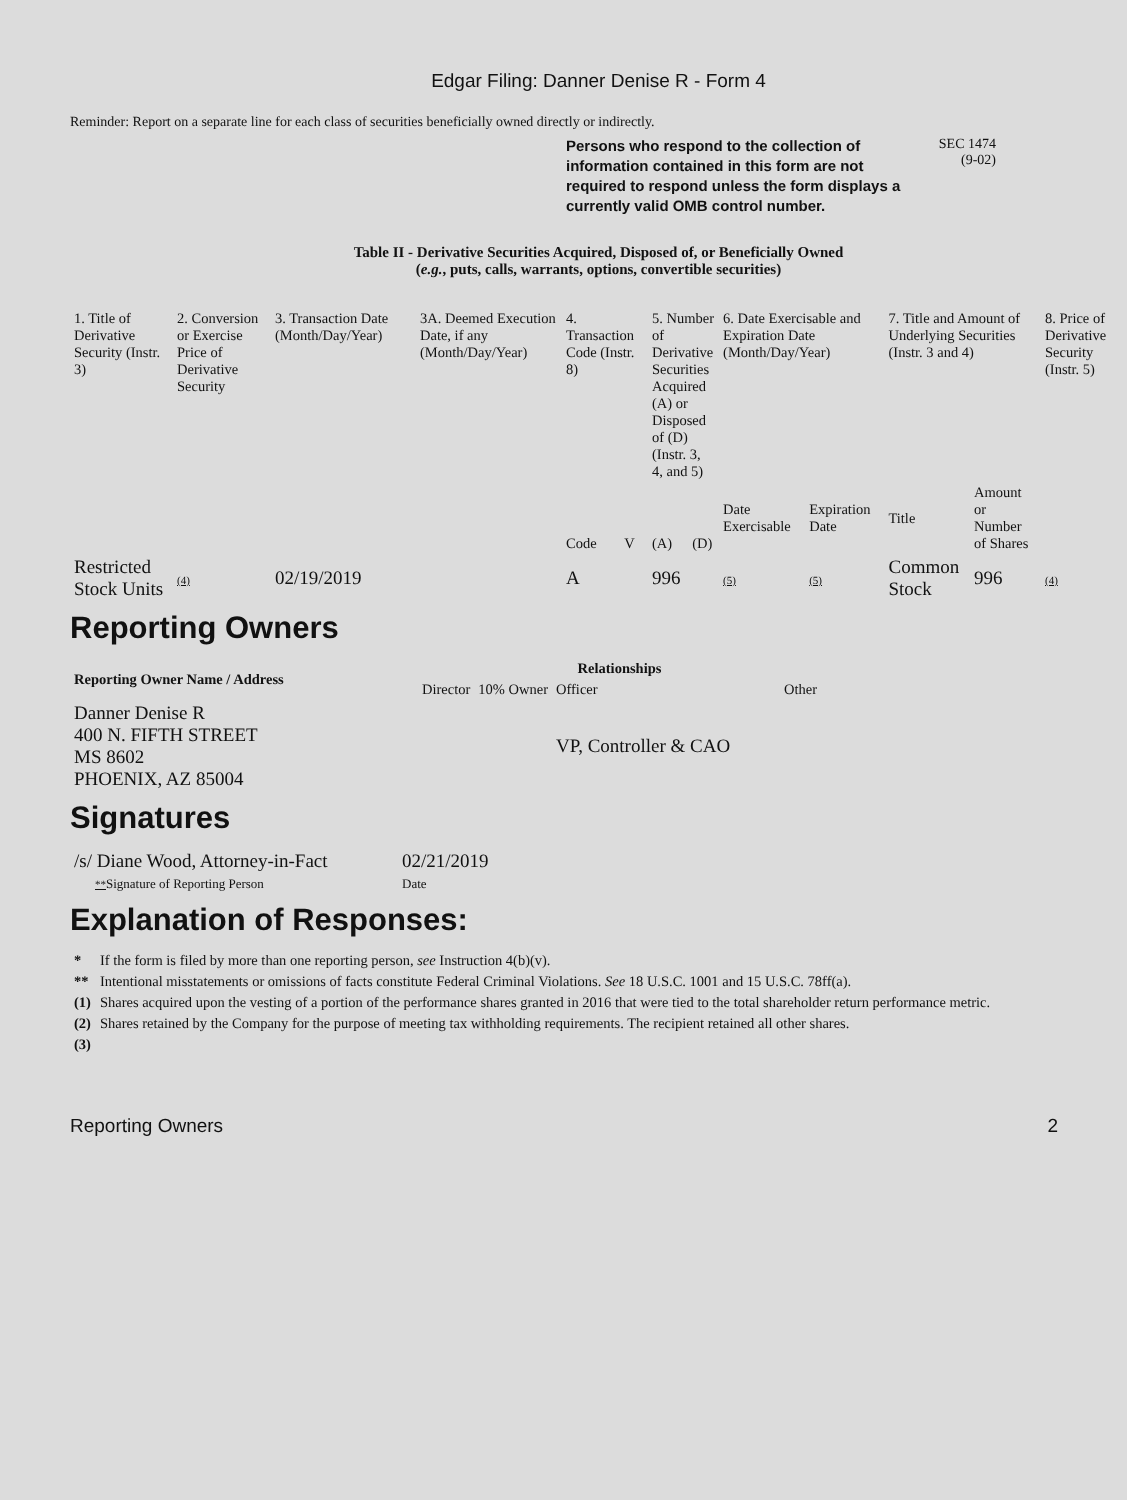Edgar Filing: Danner Denise R - Form 4
Reminder: Report on a separate line for each class of securities beneficially owned directly or indirectly.
Persons who respond to the collection of information contained in this form are not required to respond unless the form displays a currently valid OMB control number.
SEC 1474
(9-02)
Table II - Derivative Securities Acquired, Disposed of, or Beneficially Owned
(e.g., puts, calls, warrants, options, convertible securities)
| 1. Title of Derivative Security (Instr. 3) | 2. Conversion or Exercise Price of Derivative Security | 3. Transaction Date (Month/Day/Year) | 3A. Deemed Execution Date, if any (Month/Day/Year) | 4. Transaction Code (Instr. 8) | | 5. Number of Derivative Securities Acquired (A) or Disposed of (D) (Instr. 3, 4, and 5) | | 6. Date Exercisable and Expiration Date (Month/Day/Year) | | 7. Title and Amount of Underlying Securities (Instr. 3 and 4) | | 8. Price of Derivative Security (Instr. 5) |
| | | | | Code | V | (A) | (D) | Date Exercisable | Expiration Date | Title | Amount or Number of Shares | |
| Restricted Stock Units | (4) | 02/19/2019 | | A | | 996 | | (5) | (5) | Common Stock | 996 | (4) |
Reporting Owners
| Reporting Owner Name / Address | Relationships | | | |
| --- | --- | --- | --- | --- |
| | Director | 10% Owner | Officer | Other |
| Danner Denise R 400 N. FIFTH STREET MS 8602 PHOENIX, AZ 85004 | | | VP, Controller & CAO | |
Signatures
| /s/ Diane Wood, Attorney-in-Fact | 02/21/2019 |
| ** Signature of Reporting Person | Date |
Explanation of Responses:
| * | If the form is filed by more than one reporting person, see Instruction 4(b)(v). |
| ** | Intentional misstatements or omissions of facts constitute Federal Criminal Violations. See 18 U.S.C. 1001 and 15 U.S.C. 78ff(a). |
| (1) | Shares acquired upon the vesting of a portion of the performance shares granted in 2016 that were tied to the total shareholder return performance metric. |
| (2) | Shares retained by the Company for the purpose of meeting tax withholding requirements. The recipient retained all other shares. |
| (3) | |
Reporting Owners 2